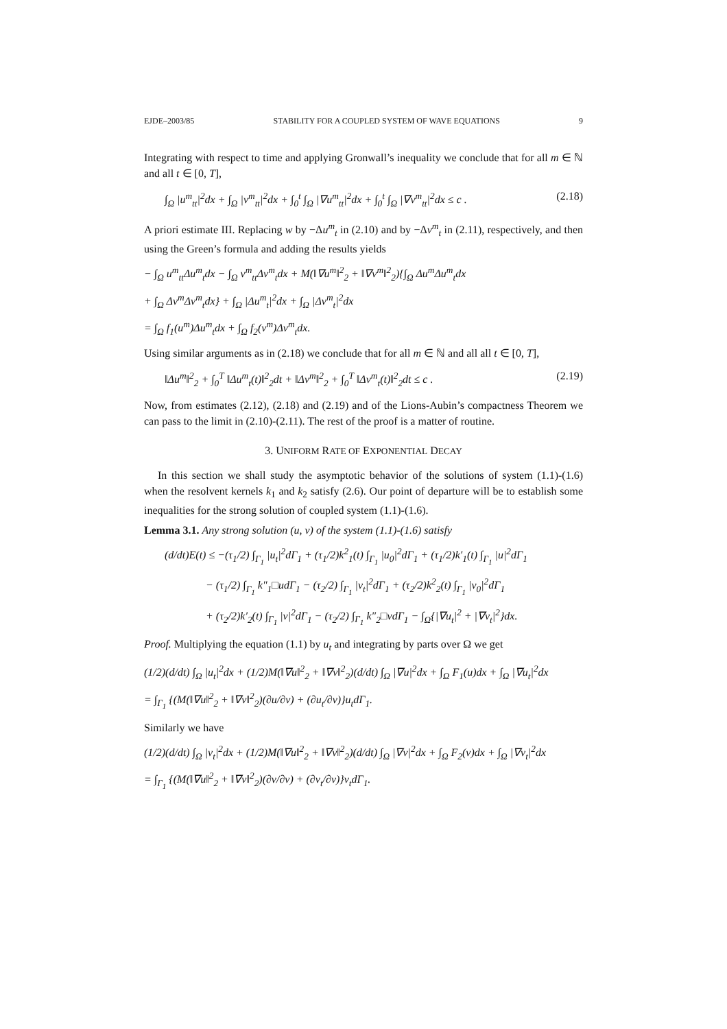EJDE–2003/85 STABILITY FOR A COUPLED SYSTEM OF WAVE EQUATIONS 9
Integrating with respect to time and applying Gronwall’s inequality we conclude that for all m ∈ ℕ and all t ∈ [0, T],
∫<sub>Ω</sub> |u<sup>m</sup><sub>tt</sub>|<sup>2</sup>dx + ∫<sub>Ω</sub> |v<sup>m</sup><sub>tt</sub>|<sup>2</sup>dx + ∫<sub>0</sub><sup>t</sup> ∫<sub>Ω</sub> |∇u<sup>m</sup><sub>tt</sub>|<sup>2</sup>dx + ∫<sub>0</sub><sup>t</sup> ∫<sub>Ω</sub> |∇v<sup>m</sup><sub>tt</sub>|<sup>2</sup>dx ≤ c . (2.18)
A priori estimate III. Replacing w by −Δu<sup>m</sup><sub>t</sub> in (2.10) and by −Δv<sup>m</sup><sub>t</sub> in (2.11), respectively, and then using the Green’s formula and adding the results yields
− ∫<sub>Ω</sub> u<sup>m</sup><sub>tt</sub>Δu<sup>m</sup><sub>t</sub>dx − ∫<sub>Ω</sub> v<sup>m</sup><sub>tt</sub>Δv<sup>m</sup><sub>t</sub>dx + M(‖∇u<sup>m</sup>‖<sup>2</sup><sub>2</sub> + ‖∇v<sup>m</sup>‖<sup>2</sup><sub>2</sub>){∫<sub>Ω</sub> Δu<sup>m</sup>Δu<sup>m</sup><sub>t</sub>dx
+ ∫<sub>Ω</sub> Δv<sup>m</sup>Δv<sup>m</sup><sub>t</sub>dx} + ∫<sub>Ω</sub> |Δu<sup>m</sup><sub>t</sub>|<sup>2</sup>dx + ∫<sub>Ω</sub> |Δv<sup>m</sup><sub>t</sub>|<sup>2</sup>dx
= ∫<sub>Ω</sub> f<sub>1</sub>(u<sup>m</sup>)Δu<sup>m</sup><sub>t</sub>dx + ∫<sub>Ω</sub> f<sub>2</sub>(v<sup>m</sup>)Δv<sup>m</sup><sub>t</sub>dx.
Using similar arguments as in (2.18) we conclude that for all m ∈ ℕ and all all t ∈ [0, T],
‖Δu<sup>m</sup>‖<sup>2</sup><sub>2</sub> + ∫<sub>0</sub><sup>T</sup> ‖Δu<sup>m</sup><sub>t</sub>(t)‖<sup>2</sup><sub>2</sub>dt + ‖Δv<sup>m</sup>‖<sup>2</sup><sub>2</sub> + ∫<sub>0</sub><sup>T</sup> ‖Δv<sup>m</sup><sub>t</sub>(t)‖<sup>2</sup><sub>2</sub>dt ≤ c . (2.19)
Now, from estimates (2.12), (2.18) and (2.19) and of the Lions-Aubin’s compactness Theorem we can pass to the limit in (2.10)-(2.11). The rest of the proof is a matter of routine.
3. UNIFORM RATE OF EXPONENTIAL DECAY
In this section we shall study the asymptotic behavior of the solutions of system (1.1)-(1.6) when the resolvent kernels k<sub>1</sub> and k<sub>2</sub> satisfy (2.6). Our point of departure will be to establish some inequalities for the strong solution of coupled system (1.1)-(1.6).
Lemma 3.1. Any strong solution (u, v) of the system (1.1)-(1.6) satisfy
(d/dt)E(t) ≤ −(τ<sub>1</sub>/2) ∫<sub>Γ<sub>1</sub></sub> |u<sub>t</sub>|<sup>2</sup>dΓ<sub>1</sub> + (τ<sub>1</sub>/2)k<sup>2</sup><sub>1</sub>(t) ∫<sub>Γ<sub>1</sub></sub> |u<sub>0</sub>|<sup>2</sup>dΓ<sub>1</sub> + (τ<sub>1</sub>/2)k′<sub>1</sub>(t) ∫<sub>Γ<sub>1</sub></sub> |u|<sup>2</sup>dΓ<sub>1</sub>
− (τ<sub>1</sub>/2) ∫<sub>Γ<sub>1</sub></sub> k″<sub>1</sub>□udΓ<sub>1</sub> − (τ<sub>2</sub>/2) ∫<sub>Γ<sub>1</sub></sub> |v<sub>t</sub>|<sup>2</sup>dΓ<sub>1</sub> + (τ<sub>2</sub>/2)k<sup>2</sup><sub>2</sub>(t) ∫<sub>Γ<sub>1</sub></sub> |v<sub>0</sub>|<sup>2</sup>dΓ<sub>1</sub>
+ (τ<sub>2</sub>/2)k′<sub>2</sub>(t) ∫<sub>Γ<sub>1</sub></sub> |v|<sup>2</sup>dΓ<sub>1</sub> − (τ<sub>2</sub>/2) ∫<sub>Γ<sub>1</sub></sub> k″<sub>2</sub>□vdΓ<sub>1</sub> − ∫<sub>Ω</sub>{|∇u<sub>t</sub>|<sup>2</sup> + |∇v<sub>t</sub>|<sup>2</sup>}dx.
Proof. Multiplying the equation (1.1) by u<sub>t</sub> and integrating by parts over Ω we get
(1/2)(d/dt) ∫<sub>Ω</sub> |u<sub>t</sub>|<sup>2</sup>dx + (1/2)M(‖∇u‖<sup>2</sup><sub>2</sub> + ‖∇v‖<sup>2</sup><sub>2</sub>)(d/dt) ∫<sub>Ω</sub> |∇u|<sup>2</sup>dx + ∫<sub>Ω</sub> F<sub>1</sub>(u)dx + ∫<sub>Ω</sub> |∇u<sub>t</sub>|<sup>2</sup>dx
= ∫<sub>Γ<sub>1</sub></sub> {(M(‖∇u‖<sup>2</sup><sub>2</sub> + ‖∇v‖<sup>2</sup><sub>2</sub>)(∂u/∂ν) + (∂u<sub>t</sub>/∂ν)}u<sub>t</sub>dΓ<sub>1</sub>.
Similarly we have
(1/2)(d/dt) ∫<sub>Ω</sub> |v<sub>t</sub>|<sup>2</sup>dx + (1/2)M(‖∇u‖<sup>2</sup><sub>2</sub> + ‖∇v‖<sup>2</sup><sub>2</sub>)(d/dt) ∫<sub>Ω</sub> |∇v|<sup>2</sup>dx + ∫<sub>Ω</sub> F<sub>2</sub>(v)dx + ∫<sub>Ω</sub> |∇v<sub>t</sub>|<sup>2</sup>dx
= ∫<sub>Γ<sub>1</sub></sub> {(M(‖∇u‖<sup>2</sup><sub>2</sub> + ‖∇v‖<sup>2</sup><sub>2</sub>)(∂v/∂ν) + (∂v<sub>t</sub>/∂ν)}v<sub>t</sub>dΓ<sub>1</sub>.